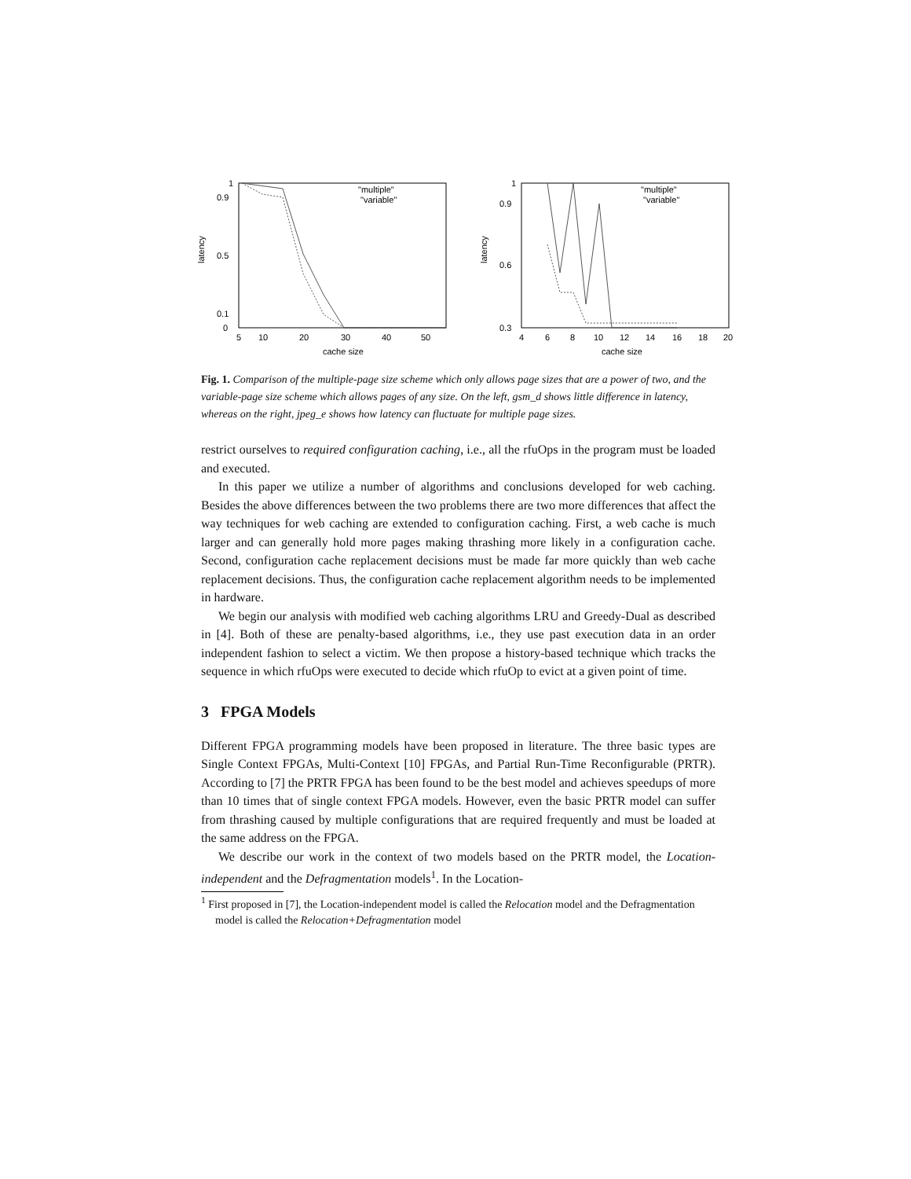1
0
0.9
0.5
0.1
latency
5
10
20
30
40
50
cache size
"multiple"
"variable"
1
0.9
0.6
0.3
latency
4
6
8
10
12
14
16
18
20
cache size
"multiple"
"variable"
Fig. 1. Comparison of the multiple-page size scheme which only allows page sizes that are a power of two, and the variable-page size scheme which allows pages of any size. On the left, gsm_d shows little difference in latency, whereas on the right, jpeg_e shows how latency can fluctuate for multiple page sizes.
restrict ourselves to required configuration caching, i.e., all the rfuOps in the program must be loaded and executed.
In this paper we utilize a number of algorithms and conclusions developed for web caching. Besides the above differences between the two problems there are two more differences that affect the way techniques for web caching are extended to configuration caching. First, a web cache is much larger and can generally hold more pages making thrashing more likely in a configuration cache. Second, configuration cache replacement decisions must be made far more quickly than web cache replacement decisions. Thus, the configuration cache replacement algorithm needs to be implemented in hardware.
We begin our analysis with modified web caching algorithms LRU and Greedy-Dual as described in [4]. Both of these are penalty-based algorithms, i.e., they use past execution data in an order independent fashion to select a victim. We then propose a history-based technique which tracks the sequence in which rfuOps were executed to decide which rfuOp to evict at a given point of time.
3 FPGA Models
Different FPGA programming models have been proposed in literature. The three basic types are Single Context FPGAs, Multi-Context [10] FPGAs, and Partial Run-Time Reconfigurable (PRTR). According to [7] the PRTR FPGA has been found to be the best model and achieves speedups of more than 10 times that of single context FPGA models. However, even the basic PRTR model can suffer from thrashing caused by multiple configurations that are required frequently and must be loaded at the same address on the FPGA.
We describe our work in the context of two models based on the PRTR model, the Location-independent and the Defragmentation models<sup>1</sup>. In the Location-
<sup>1</sup> First proposed in [7], the Location-independent model is called the Relocation model and the Defragmentation model is called the Relocation+Defragmentation model